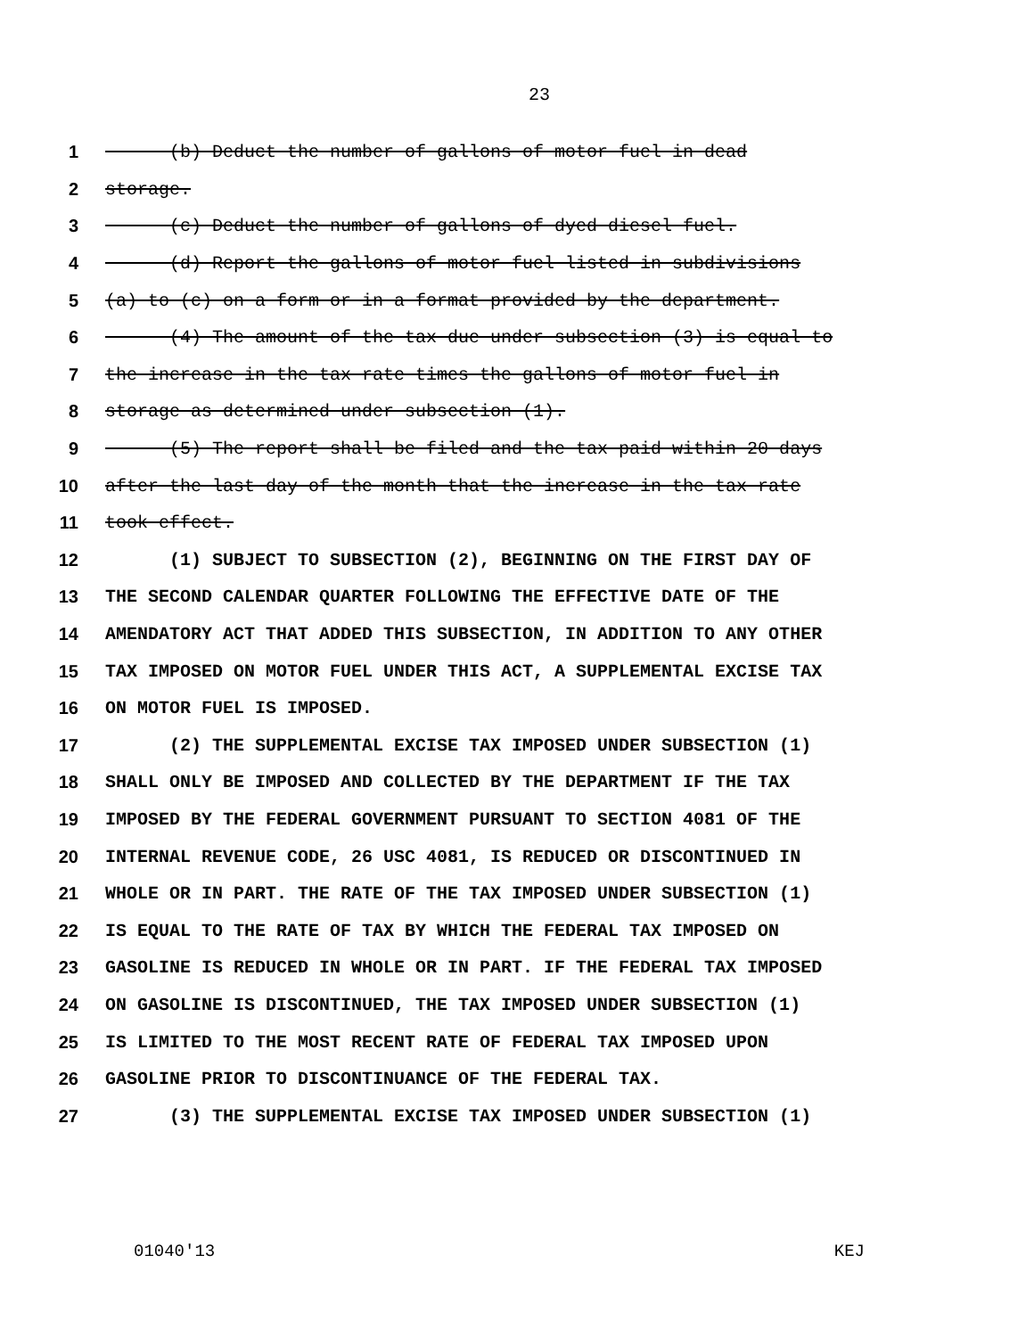23
1 (b) Deduct the number of gallons of motor fuel in dead
2 storage.
3 (c) Deduct the number of gallons of dyed diesel fuel.
4 (d) Report the gallons of motor fuel listed in subdivisions
5 (a) to (c) on a form or in a format provided by the department.
6 (4) The amount of the tax due under subsection (3) is equal to
7 the increase in the tax rate times the gallons of motor fuel in
8 storage as determined under subsection (1).
9 (5) The report shall be filed and the tax paid within 20 days
10 after the last day of the month that the increase in the tax rate
11 took effect.
12 (1) SUBJECT TO SUBSECTION (2), BEGINNING ON THE FIRST DAY OF
13 THE SECOND CALENDAR QUARTER FOLLOWING THE EFFECTIVE DATE OF THE
14 AMENDATORY ACT THAT ADDED THIS SUBSECTION, IN ADDITION TO ANY OTHER
15 TAX IMPOSED ON MOTOR FUEL UNDER THIS ACT, A SUPPLEMENTAL EXCISE TAX
16 ON MOTOR FUEL IS IMPOSED.
17 (2) THE SUPPLEMENTAL EXCISE TAX IMPOSED UNDER SUBSECTION (1)
18 SHALL ONLY BE IMPOSED AND COLLECTED BY THE DEPARTMENT IF THE TAX
19 IMPOSED BY THE FEDERAL GOVERNMENT PURSUANT TO SECTION 4081 OF THE
20 INTERNAL REVENUE CODE, 26 USC 4081, IS REDUCED OR DISCONTINUED IN
21 WHOLE OR IN PART. THE RATE OF THE TAX IMPOSED UNDER SUBSECTION (1)
22 IS EQUAL TO THE RATE OF TAX BY WHICH THE FEDERAL TAX IMPOSED ON
23 GASOLINE IS REDUCED IN WHOLE OR IN PART. IF THE FEDERAL TAX IMPOSED
24 ON GASOLINE IS DISCONTINUED, THE TAX IMPOSED UNDER SUBSECTION (1)
25 IS LIMITED TO THE MOST RECENT RATE OF FEDERAL TAX IMPOSED UPON
26 GASOLINE PRIOR TO DISCONTINUANCE OF THE FEDERAL TAX.
27 (3) THE SUPPLEMENTAL EXCISE TAX IMPOSED UNDER SUBSECTION (1)
01040'13 KEJ